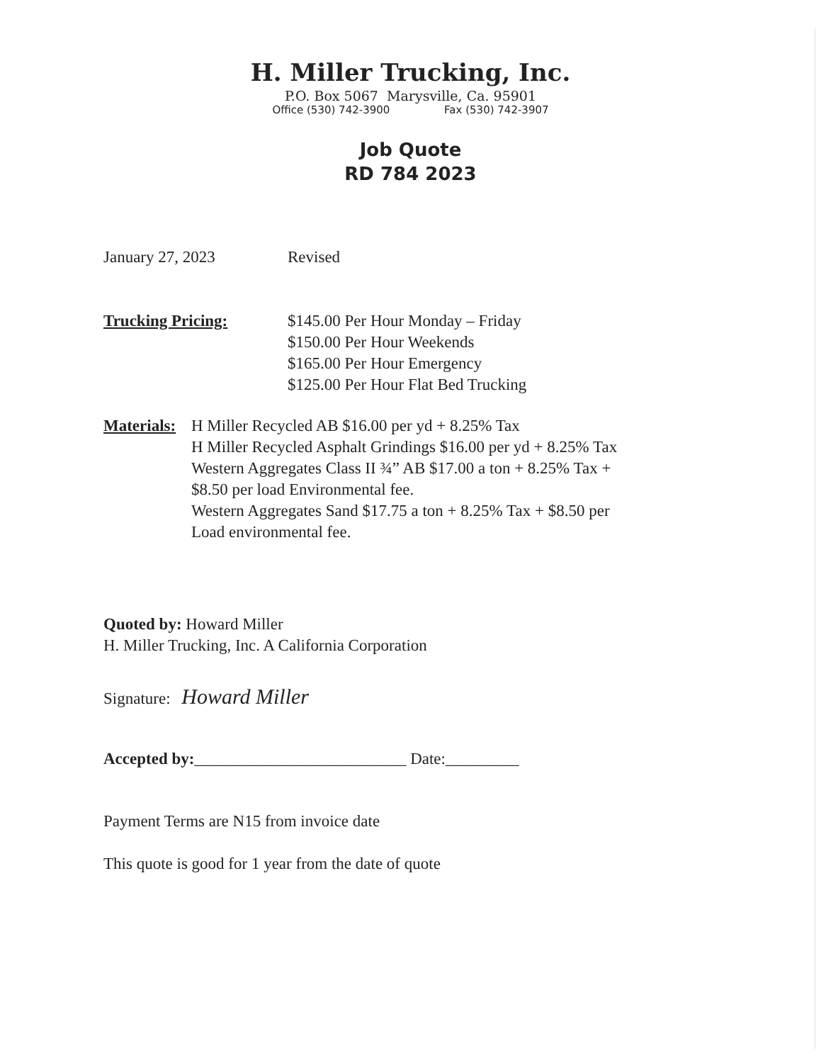H. Miller Trucking, Inc.
P.O. Box 5067 Marysville, Ca. 95901
Office (530) 742-3900 Fax (530) 742-3907
Job Quote
RD 784 2023
January 27, 2023 Revised
Trucking Pricing: $145.00 Per Hour Monday – Friday
$150.00 Per Hour Weekends
$165.00 Per Hour Emergency
$125.00 Per Hour Flat Bed Trucking
Materials:
H Miller Recycled AB $16.00 per yd + 8.25% Tax
H Miller Recycled Asphalt Grindings $16.00 per yd + 8.25% Tax
Western Aggregates Class II ¾” AB $17.00 a ton + 8.25% Tax +
$8.50 per load Environmental fee.
Western Aggregates Sand $17.75 a ton + 8.25% Tax + $8.50 per
Load environmental fee.
Quoted by: Howard Miller
H. Miller Trucking, Inc. A California Corporation
Signature: Howard Miller
Accepted by:__________________________ Date:_________
Payment Terms are N15 from invoice date
This quote is good for 1 year from the date of quote